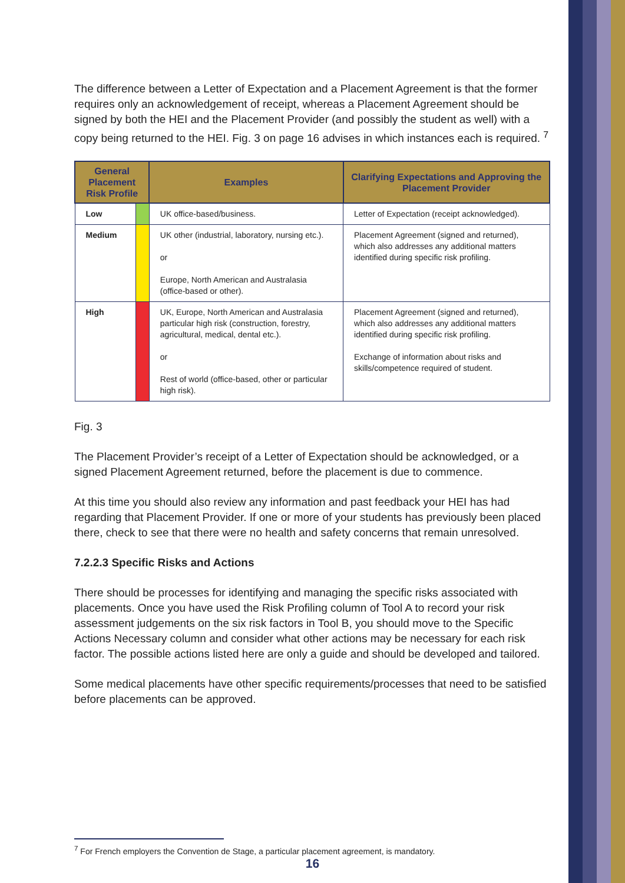The difference between a Letter of Expectation and a Placement Agreement is that the former requires only an acknowledgement of receipt, whereas a Placement Agreement should be signed by both the HEI and the Placement Provider (and possibly the student as well) with a copy being returned to the HEI. Fig. 3 on page 16 advises in which instances each is required. <sup>7</sup>
| General Placement Risk Profile | | Examples | Clarifying Expectations and Approving the Placement Provider |
| --- | --- | --- | --- |
| Low | | UK office-based/business. | Letter of Expectation (receipt acknowledged). |
| Medium | | UK other (industrial, laboratory, nursing etc.). or Europe, North American and Australasia (office-based or other). | Placement Agreement (signed and returned), which also addresses any additional matters identified during specific risk profiling. |
| High | | UK, Europe, North American and Australasia particular high risk (construction, forestry, agricultural, medical, dental etc.). or Rest of world (office-based, other or particular high risk). | Placement Agreement (signed and returned), which also addresses any additional matters identified during specific risk profiling. Exchange of information about risks and skills/competence required of student. |
Fig. 3
The Placement Provider’s receipt of a Letter of Expectation should be acknowledged, or a signed Placement Agreement returned, before the placement is due to commence.
At this time you should also review any information and past feedback your HEI has had regarding that Placement Provider. If one or more of your students has previously been placed there, check to see that there were no health and safety concerns that remain unresolved.
7.2.2.3 Specific Risks and Actions
There should be processes for identifying and managing the specific risks associated with placements. Once you have used the Risk Profiling column of Tool A to record your risk assessment judgements on the six risk factors in Tool B, you should move to the Specific Actions Necessary column and consider what other actions may be necessary for each risk factor. The possible actions listed here are only a guide and should be developed and tailored.
Some medical placements have other specific requirements/processes that need to be satisfied before placements can be approved.
<sup>7</sup> For French employers the Convention de Stage, a particular placement agreement, is mandatory.
16